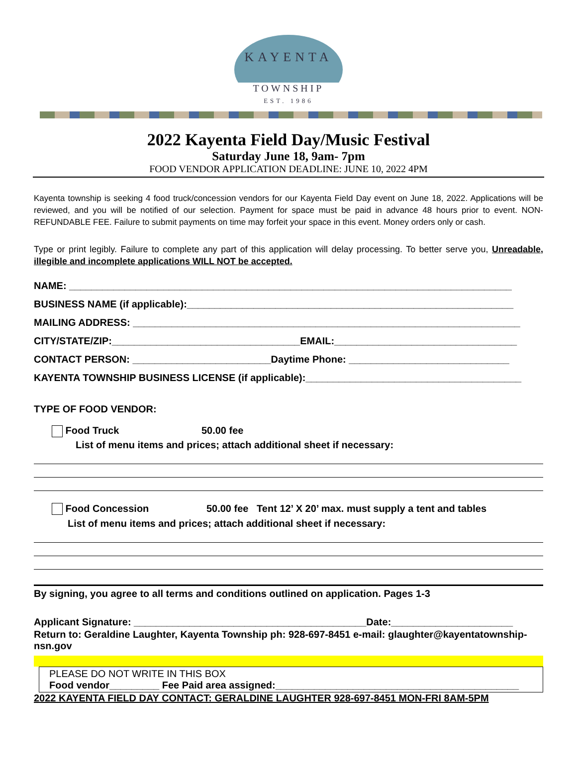KAYENTA
TOWNSHIP
EST. 1986
2022 Kayenta Field Day/Music Festival
Saturday June 18, 9am- 7pm
FOOD VENDOR APPLICATION DEADLINE: JUNE 10, 2022 4PM
Kayenta township is seeking 4 food truck/concession vendors for our Kayenta Field Day event on June 18, 2022. Applications will be reviewed, and you will be notified of our selection. Payment for space must be paid in advance 48 hours prior to event. NON-REFUNDABLE FEE. Failure to submit payments on time may forfeit your space in this event. Money orders only or cash.
Type or print legibly. Failure to complete any part of this application will delay processing. To better serve you, Unreadable, illegible and incomplete applications WILL NOT be accepted.
NAME: ________________________________________________________________________________
BUSINESS NAME (if applicable):___________________________________________________________
MAILING ADDRESS: ______________________________________________________________________
CITY/STATE/ZIP:__________________________________EMAIL:_________________________________
CONTACT PERSON: _________________________Daytime Phone: _____________________________
KAYENTA TOWNSHIP BUSINESS LICENSE (if applicable):_______________________________________
TYPE OF FOOD VENDOR:
Food Truck 50.00 fee
List of menu items and prices; attach additional sheet if necessary:
Food Concession 50.00 fee Tent 12’ X 20’ max. must supply a tent and tables
List of menu items and prices; attach additional sheet if necessary:
By signing, you agree to all terms and conditions outlined on application. Pages 1-3
Applicant Signature: __________________________________________Date:______________________
Return to: Geraldine Laughter, Kayenta Township ph: 928-697-8451 e-mail: glaughter@kayentatownship-nsn.gov
PLEASE DO NOT WRITE IN THIS BOX
Food vendor_________ Fee Paid area assigned:____________________________________________
2022 KAYENTA FIELD DAY CONTACT: GERALDINE LAUGHTER 928-697-8451 MON-FRI 8AM-5PM